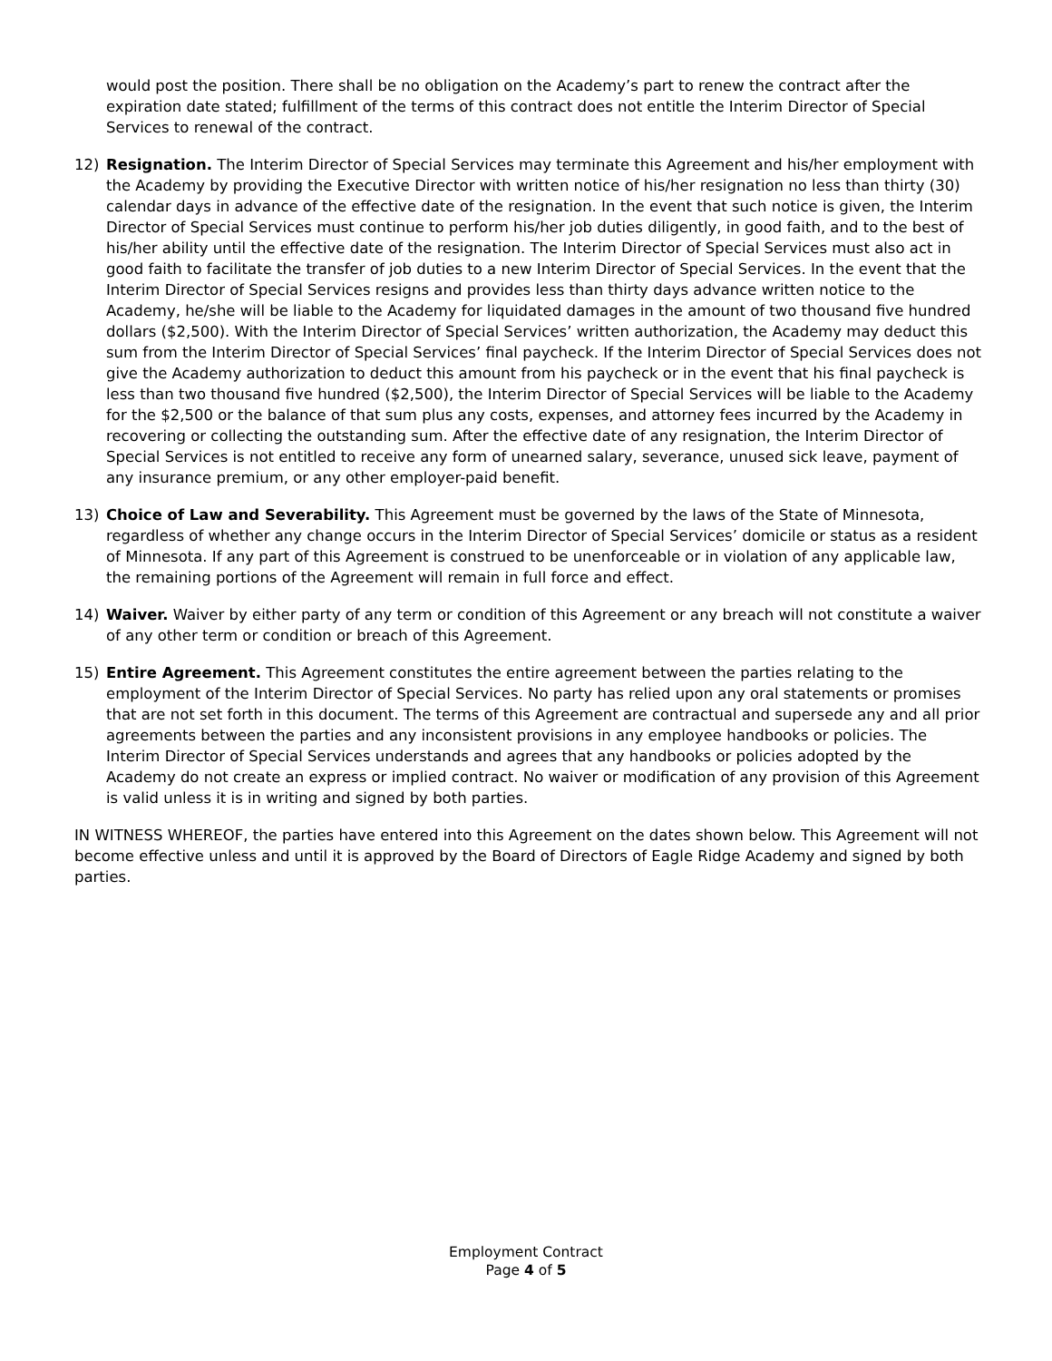would post the position. There shall be no obligation on the Academy’s part to renew the contract after the expiration date stated; fulfillment of the terms of this contract does not entitle the Interim Director of Special Services to renewal of the contract.
12) Resignation. The Interim Director of Special Services may terminate this Agreement and his/her employment with the Academy by providing the Executive Director with written notice of his/her resignation no less than thirty (30) calendar days in advance of the effective date of the resignation. In the event that such notice is given, the Interim Director of Special Services must continue to perform his/her job duties diligently, in good faith, and to the best of his/her ability until the effective date of the resignation. The Interim Director of Special Services must also act in good faith to facilitate the transfer of job duties to a new Interim Director of Special Services. In the event that the Interim Director of Special Services resigns and provides less than thirty days advance written notice to the Academy, he/she will be liable to the Academy for liquidated damages in the amount of two thousand five hundred dollars ($2,500). With the Interim Director of Special Services’ written authorization, the Academy may deduct this sum from the Interim Director of Special Services’ final paycheck. If the Interim Director of Special Services does not give the Academy authorization to deduct this amount from his paycheck or in the event that his final paycheck is less than two thousand five hundred ($2,500), the Interim Director of Special Services will be liable to the Academy for the $2,500 or the balance of that sum plus any costs, expenses, and attorney fees incurred by the Academy in recovering or collecting the outstanding sum. After the effective date of any resignation, the Interim Director of Special Services is not entitled to receive any form of unearned salary, severance, unused sick leave, payment of any insurance premium, or any other employer-paid benefit.
13) Choice of Law and Severability. This Agreement must be governed by the laws of the State of Minnesota, regardless of whether any change occurs in the Interim Director of Special Services’ domicile or status as a resident of Minnesota. If any part of this Agreement is construed to be unenforceable or in violation of any applicable law, the remaining portions of the Agreement will remain in full force and effect.
14) Waiver. Waiver by either party of any term or condition of this Agreement or any breach will not constitute a waiver of any other term or condition or breach of this Agreement.
15) Entire Agreement. This Agreement constitutes the entire agreement between the parties relating to the employment of the Interim Director of Special Services. No party has relied upon any oral statements or promises that are not set forth in this document. The terms of this Agreement are contractual and supersede any and all prior agreements between the parties and any inconsistent provisions in any employee handbooks or policies. The Interim Director of Special Services understands and agrees that any handbooks or policies adopted by the Academy do not create an express or implied contract. No waiver or modification of any provision of this Agreement is valid unless it is in writing and signed by both parties.
IN WITNESS WHEREOF, the parties have entered into this Agreement on the dates shown below. This Agreement will not become effective unless and until it is approved by the Board of Directors of Eagle Ridge Academy and signed by both parties.
Employment Contract
Page 4 of 5